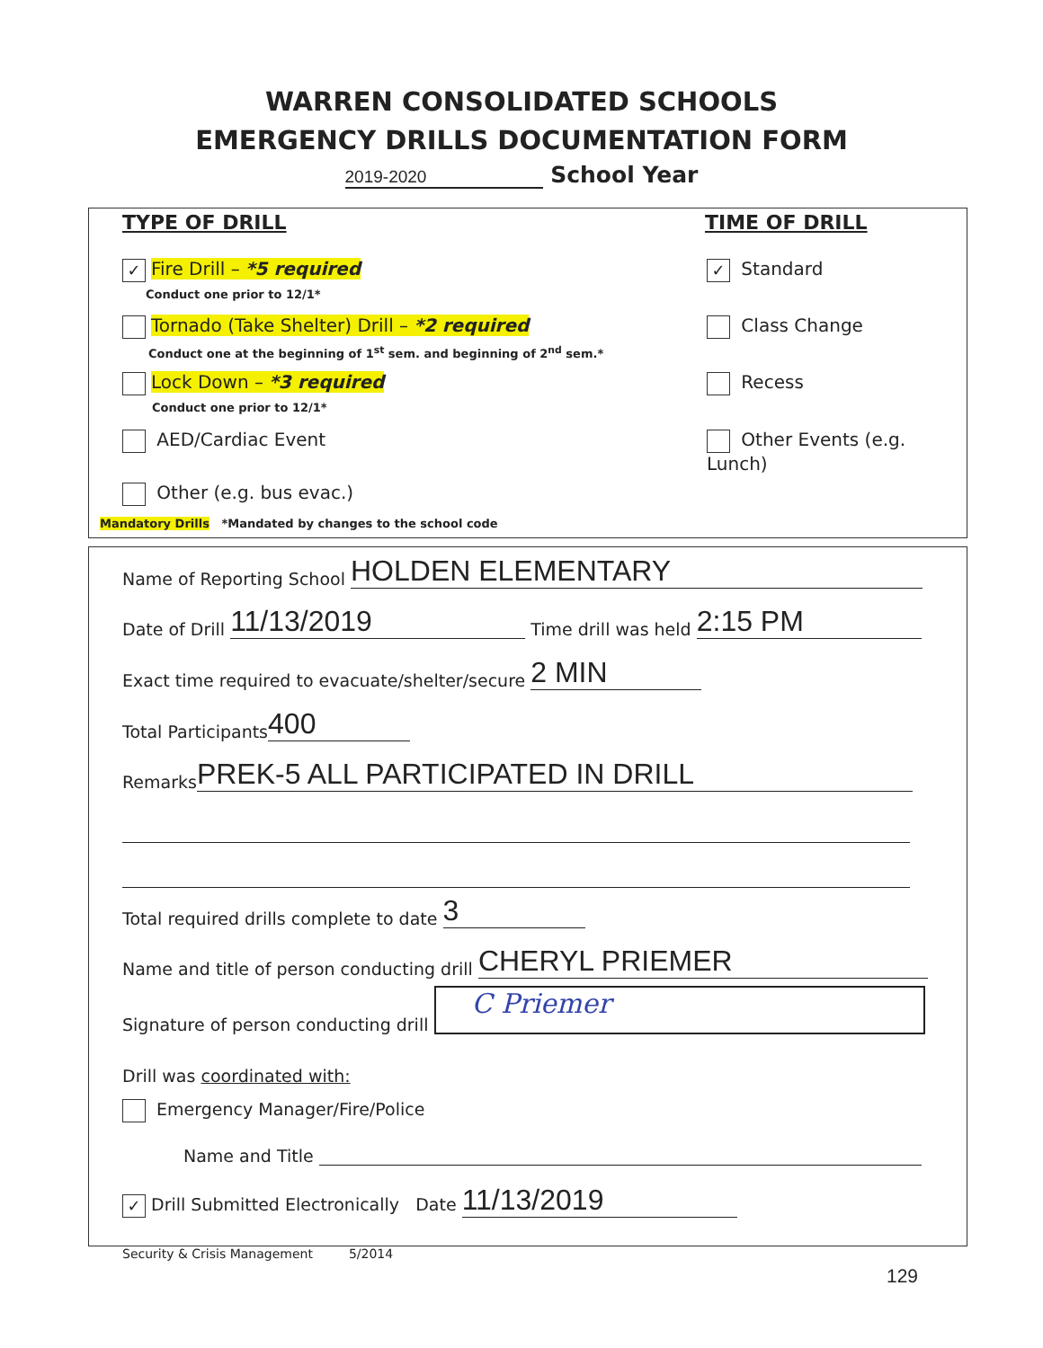WARREN CONSOLIDATED SCHOOLS
EMERGENCY DRILLS DOCUMENTATION FORM
2019-2020 School Year
TYPE OF DRILL TIME OF DRILL
✓ Fire Drill – *5 required
Conduct one prior to 12/1*
Tornado (Take Shelter) Drill – *2 required
Conduct one at the beginning of 1<sup>st</sup> sem. and beginning of 2<sup>nd</sup> sem.*
Lock Down – *3 required
Conduct one prior to 12/1*
AED/Cardiac Event
Other (e.g. bus evac.)
Mandatory Drills *Mandated by changes to the school code
✓ Standard
Class Change
Recess
Other Events (e.g. Lunch)
Name of Reporting School HOLDEN ELEMENTARY
Date of Drill 11/13/2019 Time drill was held 2:15 PM
Exact time required to evacuate/shelter/secure 2 MIN
Total Participants 400
Remarks PREK-5 ALL PARTICIPATED IN DRILL
Total required drills complete to date 3
Name and title of person conducting drill CHERYL PRIEMER
Signature of person conducting drill C Priemer
Drill was coordinated with:
Emergency Manager/Fire/Police
Name and Title
✓ Drill Submitted Electronically Date 11/13/2019
Security & Crisis Management 5/2014
129